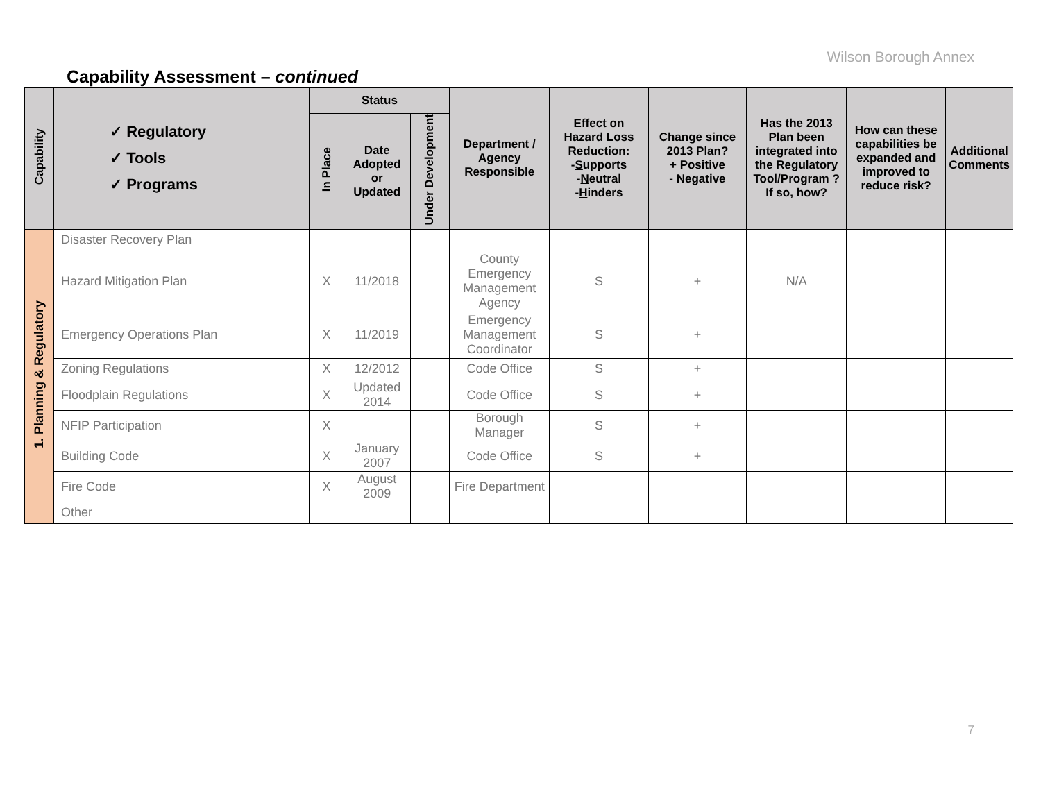Wilson Borough Annex
Capability Assessment – continued
| Capability | ✓ Regulatory ✓ Tools ✓ Programs | Status | | | Department / Agency Responsible | Effect on Hazard Loss Reduction: - S upports - N eutral - H inders | Change since 2013 Plan? + Positive - Negative | Has the 2013 Plan been integrated into the Regulatory Tool/Program ? If so, how? | How can these capabilities be expanded and improved to reduce risk? | Additional Comments |
| --- | --- | --- | --- | --- | --- | --- | --- | --- | --- | --- |
| | | In Place | Date Adopted or Updated | Under Development | | | | | | |
| 1. Planning & Regulatory | Disaster Recovery Plan | | | | | | | | | |
| | Hazard Mitigation Plan | X | 11/2018 | | County Emergency Management Agency | S | + | N/A | | |
| | Emergency Operations Plan | X | 11/2019 | | Emergency Management Coordinator | S | + | | | |
| | Zoning Regulations | X | 12/2012 | | Code Office | S | + | | | |
| | Floodplain Regulations | X | Updated 2014 | | Code Office | S | + | | | |
| | NFIP Participation | X | | | Borough Manager | S | + | | | |
| | Building Code | X | January 2007 | | Code Office | S | + | | | |
| | Fire Code | X | August 2009 | | Fire Department | | | | | |
| | Other | | | | | | | | | |
7